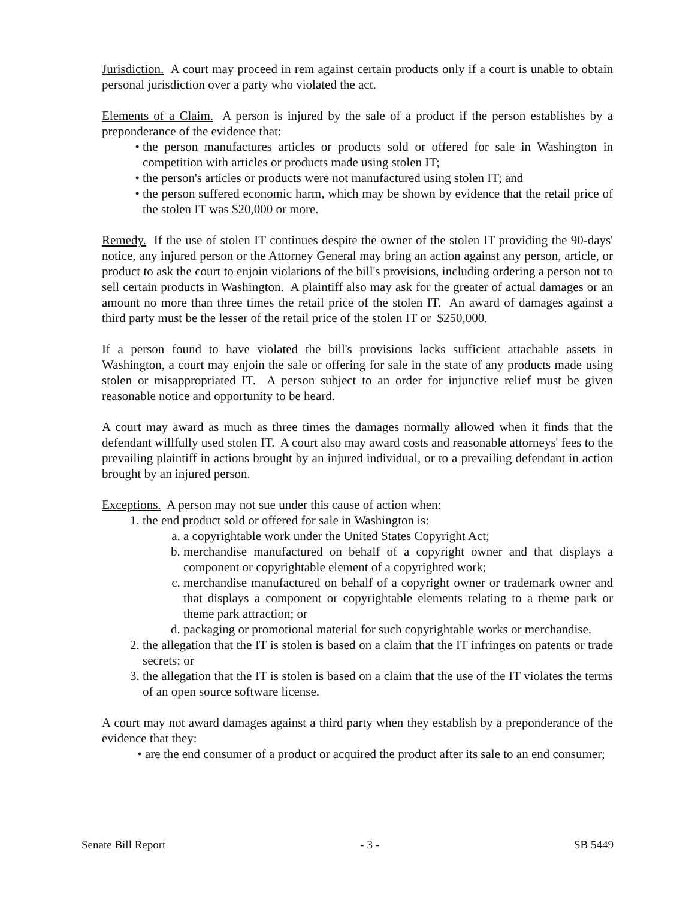Jurisdiction. A court may proceed in rem against certain products only if a court is unable to obtain personal jurisdiction over a party who violated the act.
Elements of a Claim. A person is injured by the sale of a product if the person establishes by a preponderance of the evidence that:
• the person manufactures articles or products sold or offered for sale in Washington in competition with articles or products made using stolen IT;
• the person's articles or products were not manufactured using stolen IT; and
• the person suffered economic harm, which may be shown by evidence that the retail price of the stolen IT was $20,000 or more.
Remedy. If the use of stolen IT continues despite the owner of the stolen IT providing the 90-days' notice, any injured person or the Attorney General may bring an action against any person, article, or product to ask the court to enjoin violations of the bill's provisions, including ordering a person not to sell certain products in Washington. A plaintiff also may ask for the greater of actual damages or an amount no more than three times the retail price of the stolen IT. An award of damages against a third party must be the lesser of the retail price of the stolen IT or $250,000.
If a person found to have violated the bill's provisions lacks sufficient attachable assets in Washington, a court may enjoin the sale or offering for sale in the state of any products made using stolen or misappropriated IT. A person subject to an order for injunctive relief must be given reasonable notice and opportunity to be heard.
A court may award as much as three times the damages normally allowed when it finds that the defendant willfully used stolen IT. A court also may award costs and reasonable attorneys' fees to the prevailing plaintiff in actions brought by an injured individual, or to a prevailing defendant in action brought by an injured person.
Exceptions. A person may not sue under this cause of action when:
1. the end product sold or offered for sale in Washington is:
a. a copyrightable work under the United States Copyright Act;
b. merchandise manufactured on behalf of a copyright owner and that displays a component or copyrightable element of a copyrighted work;
c. merchandise manufactured on behalf of a copyright owner or trademark owner and that displays a component or copyrightable elements relating to a theme park or theme park attraction; or
d. packaging or promotional material for such copyrightable works or merchandise.
2. the allegation that the IT is stolen is based on a claim that the IT infringes on patents or trade secrets; or
3. the allegation that the IT is stolen is based on a claim that the use of the IT violates the terms of an open source software license.
A court may not award damages against a third party when they establish by a preponderance of the evidence that they:
• are the end consumer of a product or acquired the product after its sale to an end consumer;
Senate Bill Report - 3 - SB 5449